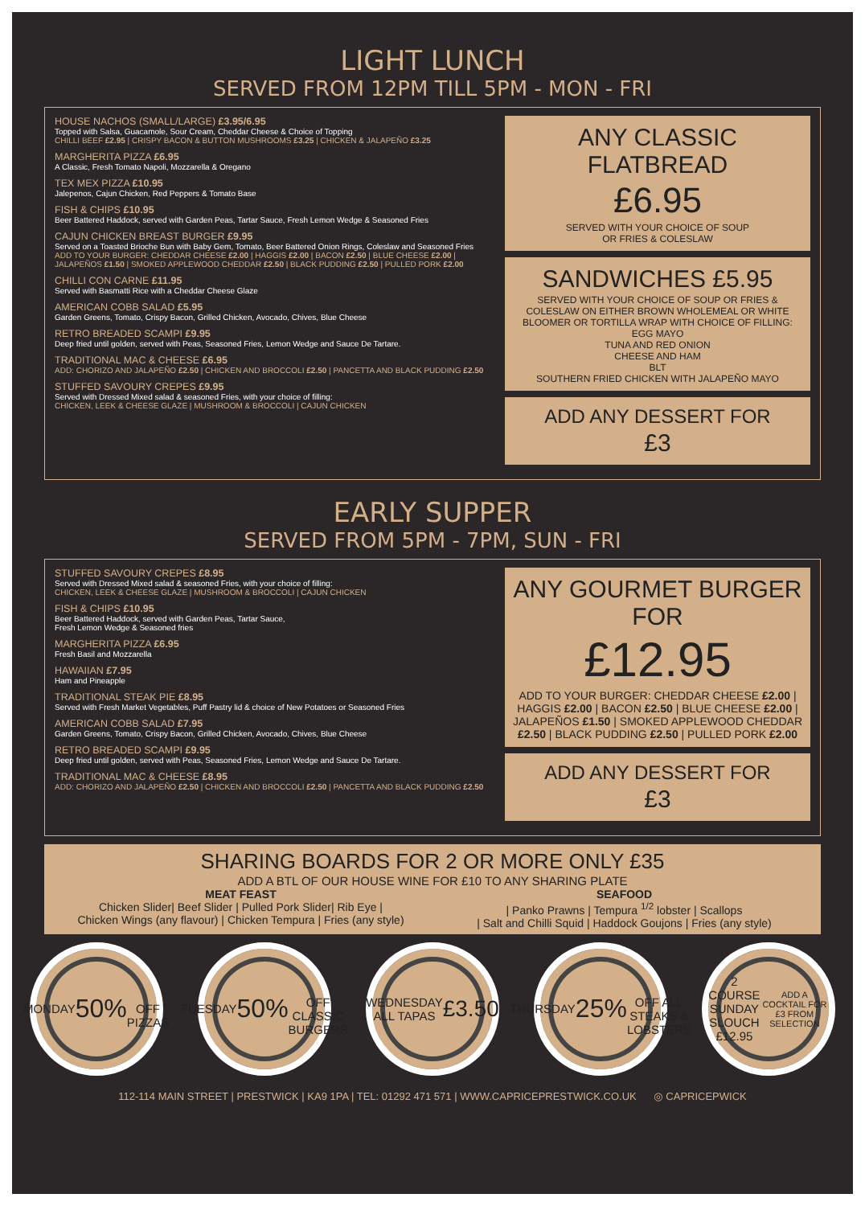LIGHT LUNCH
SERVED FROM 12PM TILL 5PM - MON - FRI
HOUSE NACHOS (SMALL/LARGE) £3.95/6.95
Topped with Salsa, Guacamole, Sour Cream, Cheddar Cheese & Choice of Topping
CHILLI BEEF £2.95 | CRISPY BACON & BUTTON MUSHROOMS £3.25 | CHICKEN & JALAPEÑO £3.25
MARGHERITA PIZZA £6.95
A Classic, Fresh Tomato Napoli, Mozzarella & Oregano
TEX MEX PIZZA £10.95
Jalepenos, Cajun Chicken, Red Peppers & Tomato Base
FISH & CHIPS £10.95
Beer Battered Haddock, served with Garden Peas, Tartar Sauce, Fresh Lemon Wedge & Seasoned Fries
CAJUN CHICKEN BREAST BURGER £9.95
Served on a Toasted Brioche Bun with Baby Gem, Tomato, Beer Battered Onion Rings, Coleslaw and Seasoned Fries
ADD TO YOUR BURGER: CHEDDAR CHEESE £2.00 | HAGGIS £2.00 | BACON £2.50 | BLUE CHEESE £2.00 | JALAPEÑOS £1.50 | SMOKED APPLEWOOD CHEDDAR £2.50 | BLACK PUDDING £2.50 | PULLED PORK £2.00
CHILLI CON CARNE £11.95
Served with Basmatti Rice with a Cheddar Cheese Glaze
AMERICAN COBB SALAD £5.95
Garden Greens, Tomato, Crispy Bacon, Grilled Chicken, Avocado, Chives, Blue Cheese
RETRO BREADED SCAMPI £9.95
Deep fried until golden, served with Peas, Seasoned Fries, Lemon Wedge and Sauce De Tartare.
TRADITIONAL MAC & CHEESE £6.95
ADD: CHORIZO AND JALAPEÑO £2.50 | CHICKEN AND BROCCOLI £2.50 | PANCETTA AND BLACK PUDDING £2.50
STUFFED SAVOURY CREPES £9.95
Served with Dressed Mixed salad & seasoned Fries, with your choice of filling:
CHICKEN, LEEK & CHEESE GLAZE | MUSHROOM & BROCCOLI | CAJUN CHICKEN
ANY CLASSIC FLATBREAD
£6.95
SERVED WITH YOUR CHOICE OF SOUP
OR FRIES & COLESLAW
SANDWICHES £5.95
SERVED WITH YOUR CHOICE OF SOUP OR FRIES & COLESLAW ON EITHER BROWN WHOLEMEAL OR WHITE BLOOMER OR TORTILLA WRAP WITH CHOICE OF FILLING:
EGG MAYO
TUNA AND RED ONION
CHEESE AND HAM
BLT
SOUTHERN FRIED CHICKEN WITH JALAPEÑO MAYO
ADD ANY DESSERT FOR
£3
EARLY SUPPER
SERVED FROM 5PM - 7PM, SUN - FRI
STUFFED SAVOURY CREPES £8.95
Served with Dressed Mixed salad & seasoned Fries, with your choice of filling:
CHICKEN, LEEK & CHEESE GLAZE | MUSHROOM & BROCCOLI | CAJUN CHICKEN
FISH & CHIPS £10.95
Beer Battered Haddock, served with Garden Peas, Tartar Sauce,
Fresh Lemon Wedge & Seasoned fries
MARGHERITA PIZZA £6.95
Fresh Basil and Mozzarella
HAWAIIAN £7.95
Ham and Pineapple
TRADITIONAL STEAK PIE £8.95
Served with Fresh Market Vegetables, Puff Pastry lid & choice of New Potatoes or Seasoned Fries
AMERICAN COBB SALAD £7.95
Garden Greens, Tomato, Crispy Bacon, Grilled Chicken, Avocado, Chives, Blue Cheese
RETRO BREADED SCAMPI £9.95
Deep fried until golden, served with Peas, Seasoned Fries, Lemon Wedge and Sauce De Tartare.
TRADITIONAL MAC & CHEESE £8.95
ADD: CHORIZO AND JALAPEÑO £2.50 | CHICKEN AND BROCCOLI £2.50 | PANCETTA AND BLACK PUDDING £2.50
ANY GOURMET BURGER FOR
£12.95
ADD TO YOUR BURGER: CHEDDAR CHEESE £2.00 | HAGGIS £2.00 | BACON £2.50 | BLUE CHEESE £2.00 | JALAPEÑOS £1.50 | SMOKED APPLEWOOD CHEDDAR £2.50 | BLACK PUDDING £2.50 | PULLED PORK £2.00
ADD ANY DESSERT FOR
£3
SHARING BOARDS FOR 2 OR MORE ONLY £35
ADD A BTL OF OUR HOUSE WINE FOR £10 TO ANY SHARING PLATE
MEAT FEAST
Chicken Slider| Beef Slider | Pulled Pork Slider| Rib Eye |
Chicken Wings (any flavour) | Chicken Tempura | Fries (any style)
SEAFOOD
| Panko Prawns | Tempura <sup>1/2</sup> lobster | Scallops
| Salt and Chilli Squid | Haddock Goujons | Fries (any style)
MONDAY
50%
OFF PIZZAS
TUESDAY
50%
OFF CLASSIC BURGERS
WEDNESDAY
ALL TAPAS
£3.50
THURSDAY
25%
OFF ALL STEAKS & LOBSTERS
2 COURSE
SUNDAY SLOUCH
£12.95
ADD A COCKTAIL FOR £3 FROM SELECTION
112-114 MAIN STREET | PRESTWICK | KA9 1PA | TEL: 01292 471 571 | WWW.CAPRICEPRESTWICK.CO.UK ◎ CAPRICEPWICK